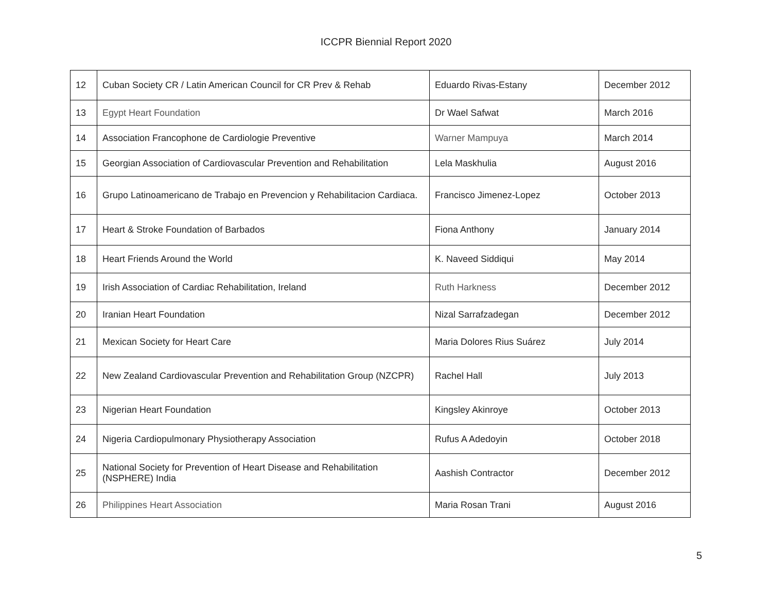ICCPR Biennial Report 2020
| 12 | Cuban Society CR / Latin American Council for CR Prev & Rehab | Eduardo Rivas-Estany | December 2012 |
| 13 | Egypt Heart Foundation | Dr Wael Safwat | March 2016 |
| 14 | Association Francophone de Cardiologie Preventive | Warner Mampuya | March 2014 |
| 15 | Georgian Association of Cardiovascular Prevention and Rehabilitation | Lela Maskhulia | August 2016 |
| 16 | Grupo Latinoamericano de Trabajo en Prevencion y Rehabilitacion Cardiaca. | Francisco Jimenez-Lopez | October 2013 |
| 17 | Heart & Stroke Foundation of Barbados | Fiona Anthony | January 2014 |
| 18 | Heart Friends Around the World | K. Naveed Siddiqui | May 2014 |
| 19 | Irish Association of Cardiac Rehabilitation, Ireland | Ruth Harkness | December 2012 |
| 20 | Iranian Heart Foundation | Nizal Sarrafzadegan | December 2012 |
| 21 | Mexican Society for Heart Care | Maria Dolores Rius Suárez | July 2014 |
| 22 | New Zealand Cardiovascular Prevention and Rehabilitation Group (NZCPR) | Rachel Hall | July 2013 |
| 23 | Nigerian Heart Foundation | Kingsley Akinroye | October 2013 |
| 24 | Nigeria Cardiopulmonary Physiotherapy Association | Rufus A Adedoyin | October 2018 |
| 25 | National Society for Prevention of Heart Disease and Rehabilitation (NSPHERE) India | Aashish Contractor | December 2012 |
| 26 | Philippines Heart Association | Maria Rosan Trani | August 2016 |
5